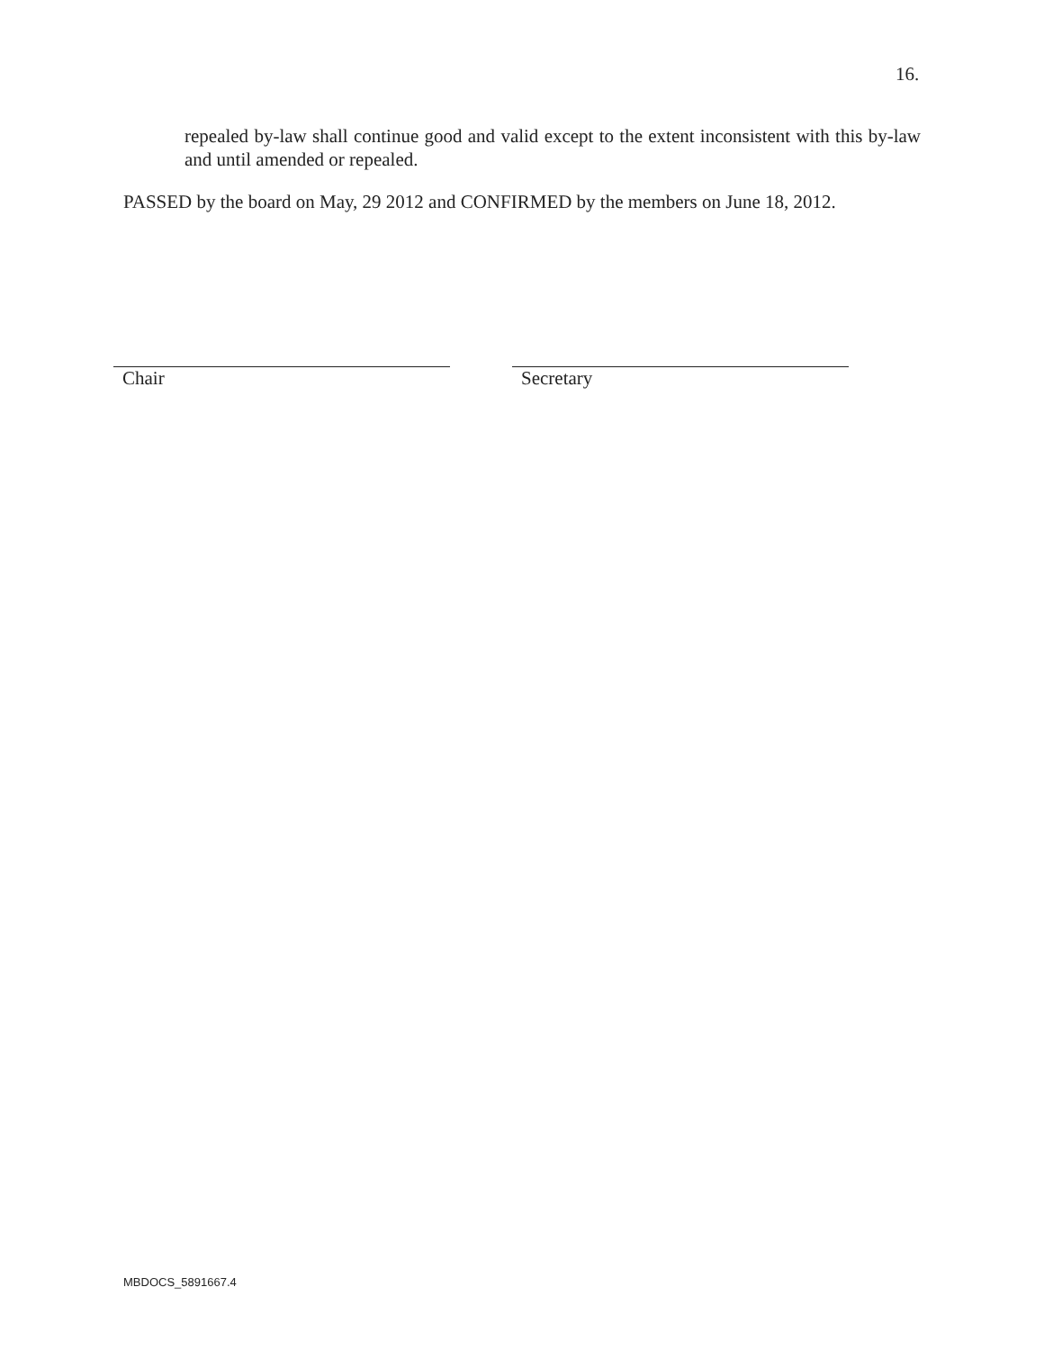16.
repealed by-law shall continue good and valid except to the extent inconsistent with this by-law and until amended or repealed.
PASSED by the board on May, 29 2012 and CONFIRMED by the members on June 18, 2012.
Chair Secretary
MBDOCS_5891667.4